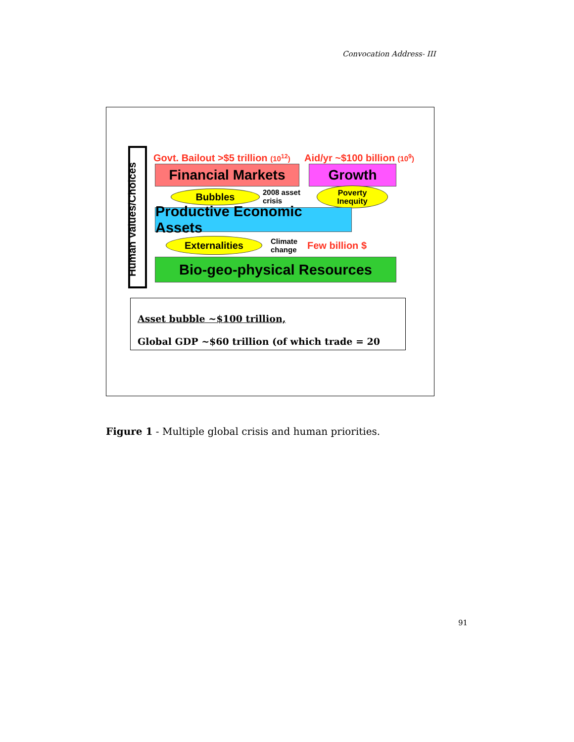Convocation Address- III
Human Values/Choices
Govt. Bailout >$5 trillion (10<sup>12</sup>)
Aid/yr ~$100 billion (10<sup>9</sup>)
Financial Markets Growth
Bubbles
2008 asset
crisis
Poverty
Inequity
Productive Economic Assets
Externalities
Climate
change
Few billion $
Bio-geo-physical Resources
Asset bubble ~$100 trillion,
Global GDP ~$60 trillion (of which trade = 20
Figure 1 - Multiple global crisis and human priorities.
91